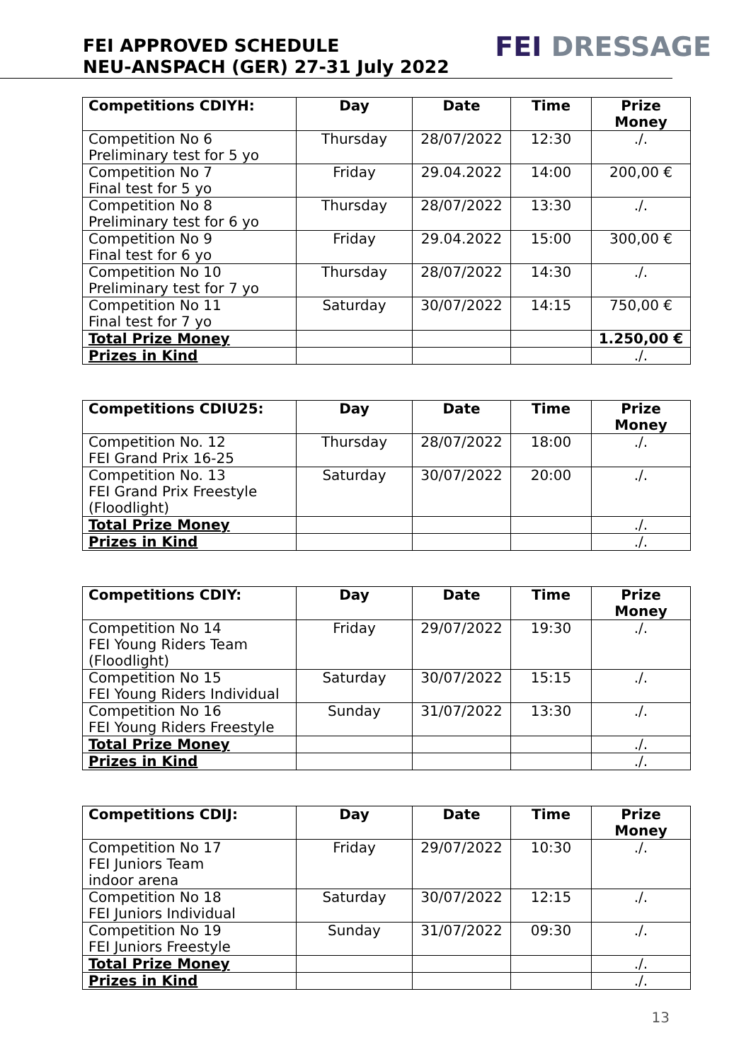FEI APPROVED SCHEDULE
NEU-ANSPACH (GER) 27-31 July 2022
FEI DRESSAGE
| Competitions CDIYH: | Day | Date | Time | Prize Money |
| --- | --- | --- | --- | --- |
| Competition No 6 Preliminary test for 5 yo | Thursday | 28/07/2022 | 12:30 | ./. |
| Competition No 7 Final test for 5 yo | Friday | 29.04.2022 | 14:00 | 200,00 € |
| Competition No 8 Preliminary test for 6 yo | Thursday | 28/07/2022 | 13:30 | ./. |
| Competition No 9 Final test for 6 yo | Friday | 29.04.2022 | 15:00 | 300,00 € |
| Competition No 10 Preliminary test for 7 yo | Thursday | 28/07/2022 | 14:30 | ./. |
| Competition No 11 Final test for 7 yo | Saturday | 30/07/2022 | 14:15 | 750,00 € |
| Total Prize Money | | | | 1.250,00 € |
| Prizes in Kind | | | | ./. |
| Competitions CDIU25: | Day | Date | Time | Prize Money |
| --- | --- | --- | --- | --- |
| Competition No. 12 FEI Grand Prix 16-25 | Thursday | 28/07/2022 | 18:00 | ./. |
| Competition No. 13 FEI Grand Prix Freestyle (Floodlight) | Saturday | 30/07/2022 | 20:00 | ./. |
| Total Prize Money | | | | ./. |
| Prizes in Kind | | | | ./. |
| Competitions CDIY: | Day | Date | Time | Prize Money |
| --- | --- | --- | --- | --- |
| Competition No 14 FEI Young Riders Team (Floodlight) | Friday | 29/07/2022 | 19:30 | ./. |
| Competition No 15 FEI Young Riders Individual | Saturday | 30/07/2022 | 15:15 | ./. |
| Competition No 16 FEI Young Riders Freestyle | Sunday | 31/07/2022 | 13:30 | ./. |
| Total Prize Money | | | | ./. |
| Prizes in Kind | | | | ./. |
| Competitions CDIJ: | Day | Date | Time | Prize Money |
| --- | --- | --- | --- | --- |
| Competition No 17 FEI Juniors Team indoor arena | Friday | 29/07/2022 | 10:30 | ./. |
| Competition No 18 FEI Juniors Individual | Saturday | 30/07/2022 | 12:15 | ./. |
| Competition No 19 FEI Juniors Freestyle | Sunday | 31/07/2022 | 09:30 | ./. |
| Total Prize Money | | | | ./. |
| Prizes in Kind | | | | ./. |
13